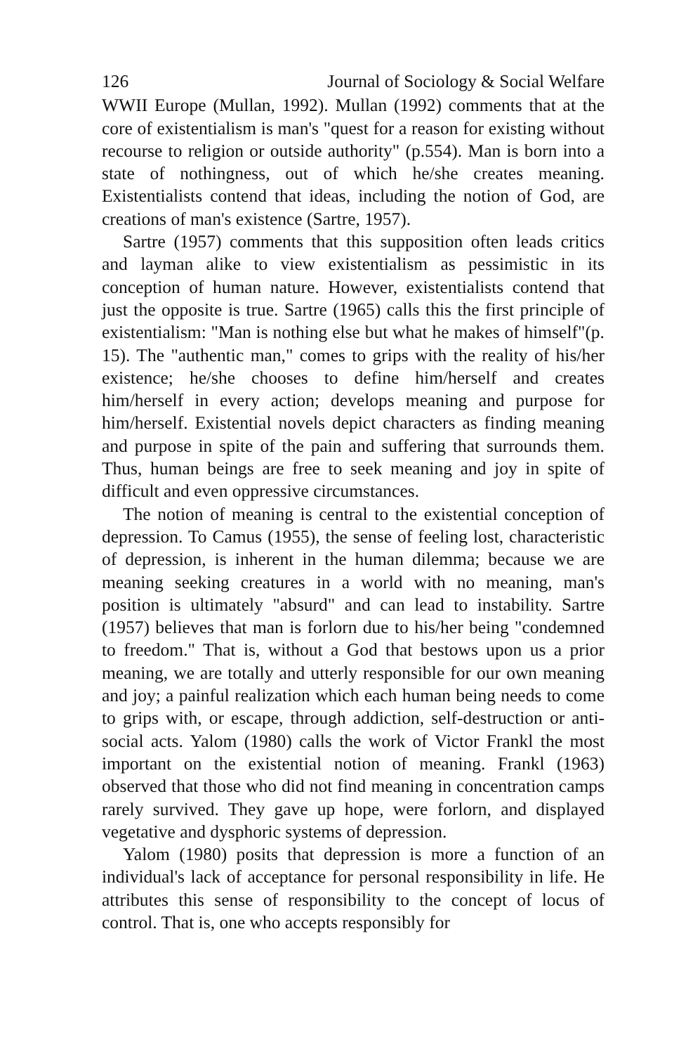126 Journal of Sociology & Social Welfare
WWII Europe (Mullan, 1992). Mullan (1992) comments that at the core of existentialism is man's "quest for a reason for existing without recourse to religion or outside authority" (p.554). Man is born into a state of nothingness, out of which he/she creates meaning. Existentialists contend that ideas, including the notion of God, are creations of man's existence (Sartre, 1957).
Sartre (1957) comments that this supposition often leads critics and layman alike to view existentialism as pessimistic in its conception of human nature. However, existentialists contend that just the opposite is true. Sartre (1965) calls this the first principle of existentialism: "Man is nothing else but what he makes of himself"(p. 15). The "authentic man," comes to grips with the reality of his/her existence; he/she chooses to define him/herself and creates him/herself in every action; develops meaning and purpose for him/herself. Existential novels depict characters as finding meaning and purpose in spite of the pain and suffering that surrounds them. Thus, human beings are free to seek meaning and joy in spite of difficult and even oppressive circumstances.
The notion of meaning is central to the existential conception of depression. To Camus (1955), the sense of feeling lost, characteristic of depression, is inherent in the human dilemma; because we are meaning seeking creatures in a world with no meaning, man's position is ultimately "absurd" and can lead to instability. Sartre (1957) believes that man is forlorn due to his/her being "condemned to freedom." That is, without a God that bestows upon us a prior meaning, we are totally and utterly responsible for our own meaning and joy; a painful realization which each human being needs to come to grips with, or escape, through addiction, self-destruction or anti-social acts. Yalom (1980) calls the work of Victor Frankl the most important on the existential notion of meaning. Frankl (1963) observed that those who did not find meaning in concentration camps rarely survived. They gave up hope, were forlorn, and displayed vegetative and dysphoric systems of depression.
Yalom (1980) posits that depression is more a function of an individual's lack of acceptance for personal responsibility in life. He attributes this sense of responsibility to the concept of locus of control. That is, one who accepts responsibly for